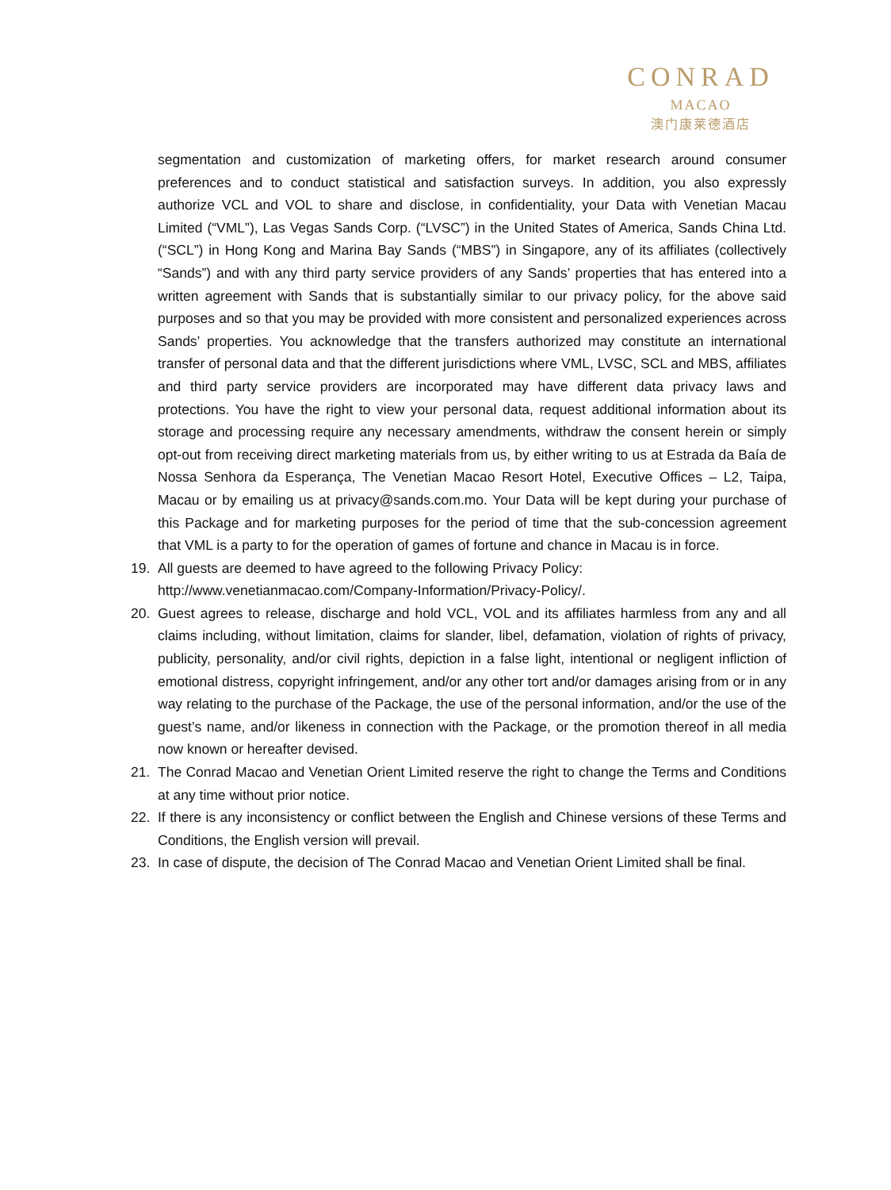CONRAD
MACAO
澳门康莱德酒店
segmentation and customization of marketing offers, for market research around consumer preferences and to conduct statistical and satisfaction surveys. In addition, you also expressly authorize VCL and VOL to share and disclose, in confidentiality, your Data with Venetian Macau Limited (“VML”), Las Vegas Sands Corp. (“LVSC”) in the United States of America, Sands China Ltd. (“SCL”) in Hong Kong and Marina Bay Sands (“MBS”) in Singapore, any of its affiliates (collectively “Sands”) and with any third party service providers of any Sands’ properties that has entered into a written agreement with Sands that is substantially similar to our privacy policy, for the above said purposes and so that you may be provided with more consistent and personalized experiences across Sands’ properties. You acknowledge that the transfers authorized may constitute an international transfer of personal data and that the different jurisdictions where VML, LVSC, SCL and MBS, affiliates and third party service providers are incorporated may have different data privacy laws and protections. You have the right to view your personal data, request additional information about its storage and processing require any necessary amendments, withdraw the consent herein or simply opt-out from receiving direct marketing materials from us, by either writing to us at Estrada da Baía de Nossa Senhora da Esperança, The Venetian Macao Resort Hotel, Executive Offices – L2, Taipa, Macau or by emailing us at privacy@sands.com.mo. Your Data will be kept during your purchase of this Package and for marketing purposes for the period of time that the sub-concession agreement that VML is a party to for the operation of games of fortune and chance in Macau is in force.
19. All guests are deemed to have agreed to the following Privacy Policy:
http://www.venetianmacao.com/Company-Information/Privacy-Policy/.
20. Guest agrees to release, discharge and hold VCL, VOL and its affiliates harmless from any and all claims including, without limitation, claims for slander, libel, defamation, violation of rights of privacy, publicity, personality, and/or civil rights, depiction in a false light, intentional or negligent infliction of emotional distress, copyright infringement, and/or any other tort and/or damages arising from or in any way relating to the purchase of the Package, the use of the personal information, and/or the use of the guest’s name, and/or likeness in connection with the Package, or the promotion thereof in all media now known or hereafter devised.
21. The Conrad Macao and Venetian Orient Limited reserve the right to change the Terms and Conditions at any time without prior notice.
22. If there is any inconsistency or conflict between the English and Chinese versions of these Terms and Conditions, the English version will prevail.
23. In case of dispute, the decision of The Conrad Macao and Venetian Orient Limited shall be final.